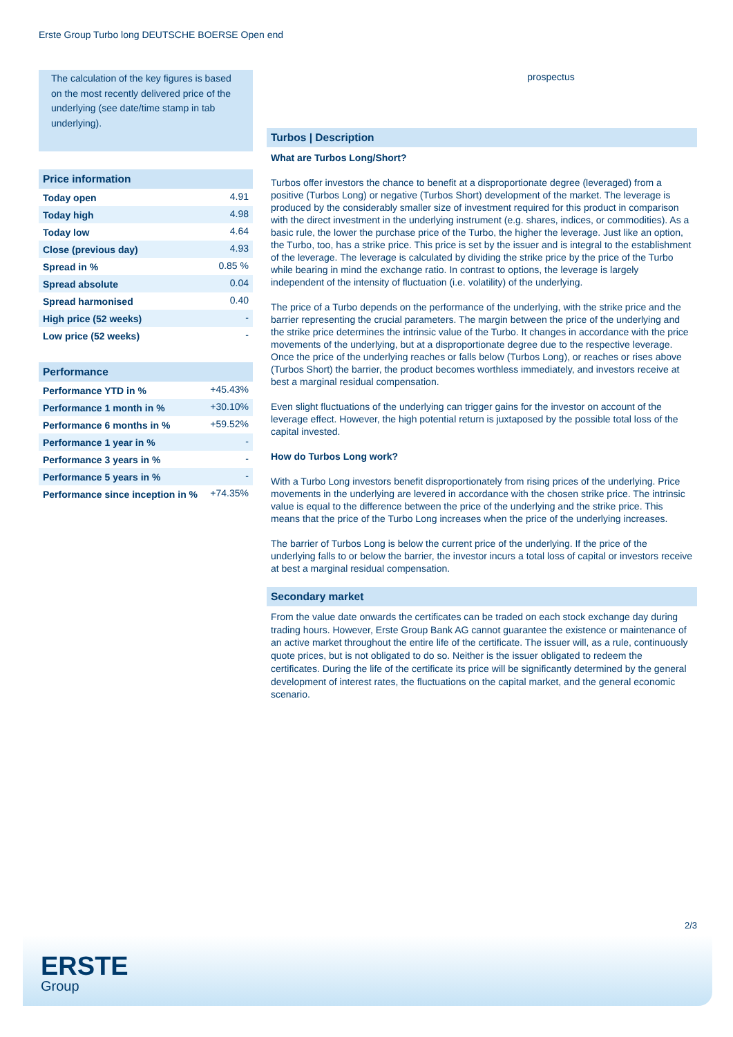Erste Group Turbo long DEUTSCHE BOERSE Open end
The calculation of the key figures is based on the most recently delivered price of the underlying (see date/time stamp in tab underlying).
Price information
| Today open | 4.91 |
| Today high | 4.98 |
| Today low | 4.64 |
| Close (previous day) | 4.93 |
| Spread in % | 0.85 % |
| Spread absolute | 0.04 |
| Spread harmonised | 0.40 |
| High price (52 weeks) | - |
| Low price (52 weeks) | - |
Performance
| Performance YTD in % | +45.43% |
| Performance 1 month in % | +30.10% |
| Performance 6 months in % | +59.52% |
| Performance 1 year in % | - |
| Performance 3 years in % | - |
| Performance 5 years in % | - |
| Performance since inception in % | +74.35% |
prospectus
Turbos | Description
What are Turbos Long/Short?
Turbos offer investors the chance to benefit at a disproportionate degree (leveraged) from a positive (Turbos Long) or negative (Turbos Short) development of the market. The leverage is produced by the considerably smaller size of investment required for this product in comparison with the direct investment in the underlying instrument (e.g. shares, indices, or commodities). As a basic rule, the lower the purchase price of the Turbo, the higher the leverage. Just like an option, the Turbo, too, has a strike price. This price is set by the issuer and is integral to the establishment of the leverage. The leverage is calculated by dividing the strike price by the price of the Turbo while bearing in mind the exchange ratio. In contrast to options, the leverage is largely independent of the intensity of fluctuation (i.e. volatility) of the underlying.
The price of a Turbo depends on the performance of the underlying, with the strike price and the barrier representing the crucial parameters. The margin between the price of the underlying and the strike price determines the intrinsic value of the Turbo. It changes in accordance with the price movements of the underlying, but at a disproportionate degree due to the respective leverage. Once the price of the underlying reaches or falls below (Turbos Long), or reaches or rises above (Turbos Short) the barrier, the product becomes worthless immediately, and investors receive at best a marginal residual compensation.
Even slight fluctuations of the underlying can trigger gains for the investor on account of the leverage effect. However, the high potential return is juxtaposed by the possible total loss of the capital invested.
How do Turbos Long work?
With a Turbo Long investors benefit disproportionately from rising prices of the underlying. Price movements in the underlying are levered in accordance with the chosen strike price. The intrinsic value is equal to the difference between the price of the underlying and the strike price. This means that the price of the Turbo Long increases when the price of the underlying increases.
The barrier of Turbos Long is below the current price of the underlying. If the price of the underlying falls to or below the barrier, the investor incurs a total loss of capital or investors receive at best a marginal residual compensation.
Secondary market
From the value date onwards the certificates can be traded on each stock exchange day during trading hours. However, Erste Group Bank AG cannot guarantee the existence or maintenance of an active market throughout the entire life of the certificate. The issuer will, as a rule, continuously quote prices, but is not obligated to do so. Neither is the issuer obligated to redeem the certificates. During the life of the certificate its price will be significantly determined by the general development of interest rates, the fluctuations on the capital market, and the general economic scenario.
2/3
ERSTE
Group